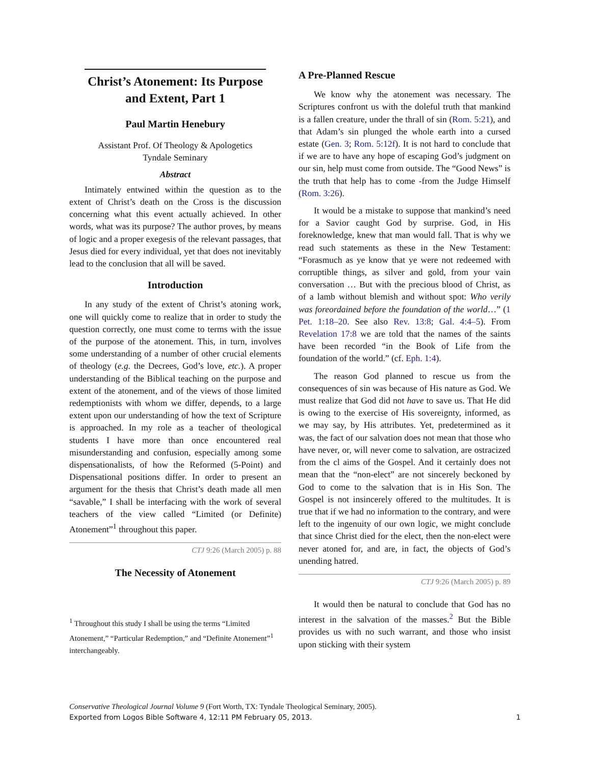Christ’s Atonement: Its Purpose and Extent, Part 1
Paul Martin Henebury
Assistant Prof. Of Theology & Apologetics
Tyndale Seminary
Abstract
Intimately entwined within the question as to the extent of Christ’s death on the Cross is the discussion concerning what this event actually achieved. In other words, what was its purpose? The author proves, by means of logic and a proper exegesis of the relevant passages, that Jesus died for every individual, yet that does not inevitably lead to the conclusion that all will be saved.
Introduction
In any study of the extent of Christ’s atoning work, one will quickly come to realize that in order to study the question correctly, one must come to terms with the issue of the purpose of the atonement. This, in turn, involves some understanding of a number of other crucial elements of theology (e.g. the Decrees, God’s love, etc.). A proper understanding of the Biblical teaching on the purpose and extent of the atonement, and of the views of those limited redemptionists with whom we differ, depends, to a large extent upon our understanding of how the text of Scripture is approached. In my role as a teacher of theological students I have more than once encountered real misunderstanding and confusion, especially among some dispensationalists, of how the Reformed (5-Point) and Dispensational positions differ. In order to present an argument for the thesis that Christ’s death made all men “savable,” I shall be interfacing with the work of several teachers of the view called “Limited (or Definite) Atonement”<sup>1</sup> throughout this paper.
CTJ 9:26 (March 2005) p. 88
The Necessity of Atonement
<sup>1</sup> Throughout this study I shall be using the terms “Limited Atonement,” “Particular Redemption,” and “Definite Atonement”<sup>1</sup> interchangeably.
A Pre-Planned Rescue
We know why the atonement was necessary. The Scriptures confront us with the doleful truth that mankind is a fallen creature, under the thrall of sin (Rom. 5:21), and that Adam’s sin plunged the whole earth into a cursed estate (Gen. 3; Rom. 5:12f). It is not hard to conclude that if we are to have any hope of escaping God’s judgment on our sin, help must come from outside. The “Good News” is the truth that help has to come -from the Judge Himself (Rom. 3:26).
It would be a mistake to suppose that mankind’s need for a Savior caught God by surprise. God, in His foreknowledge, knew that man would fall. That is why we read such statements as these in the New Testament: “Forasmuch as ye know that ye were not redeemed with corruptible things, as silver and gold, from your vain conversation … But with the precious blood of Christ, as of a lamb without blemish and without spot: Who verily was foreordained before the foundation of the world…” (1 Pet. 1:18–20. See also Rev. 13:8; Gal. 4:4–5). From Revelation 17:8 we are told that the names of the saints have been recorded “in the Book of Life from the foundation of the world.” (cf. Eph. 1:4).
The reason God planned to rescue us from the consequences of sin was because of His nature as God. We must realize that God did not have to save us. That He did is owing to the exercise of His sovereignty, informed, as we may say, by His attributes. Yet, predetermined as it was, the fact of our salvation does not mean that those who have never, or, will never come to salvation, are ostracized from the cl aims of the Gospel. And it certainly does not mean that the “non-elect” are not sincerely beckoned by God to come to the salvation that is in His Son. The Gospel is not insincerely offered to the multitudes. It is true that if we had no information to the contrary, and were left to the ingenuity of our own logic, we might conclude that since Christ died for the elect, then the non-elect were never atoned for, and are, in fact, the objects of God’s unending hatred.
CTJ 9:26 (March 2005) p. 89
It would then be natural to conclude that God has no interest in the salvation of the masses.<sup>2</sup> But the Bible provides us with no such warrant, and those who insist upon sticking with their system
Conservative Theological Journal Volume 9 (Fort Worth, TX: Tyndale Theological Seminary, 2005).
Exported from Logos Bible Software 4, 12:11 PM February 05, 2013. 1